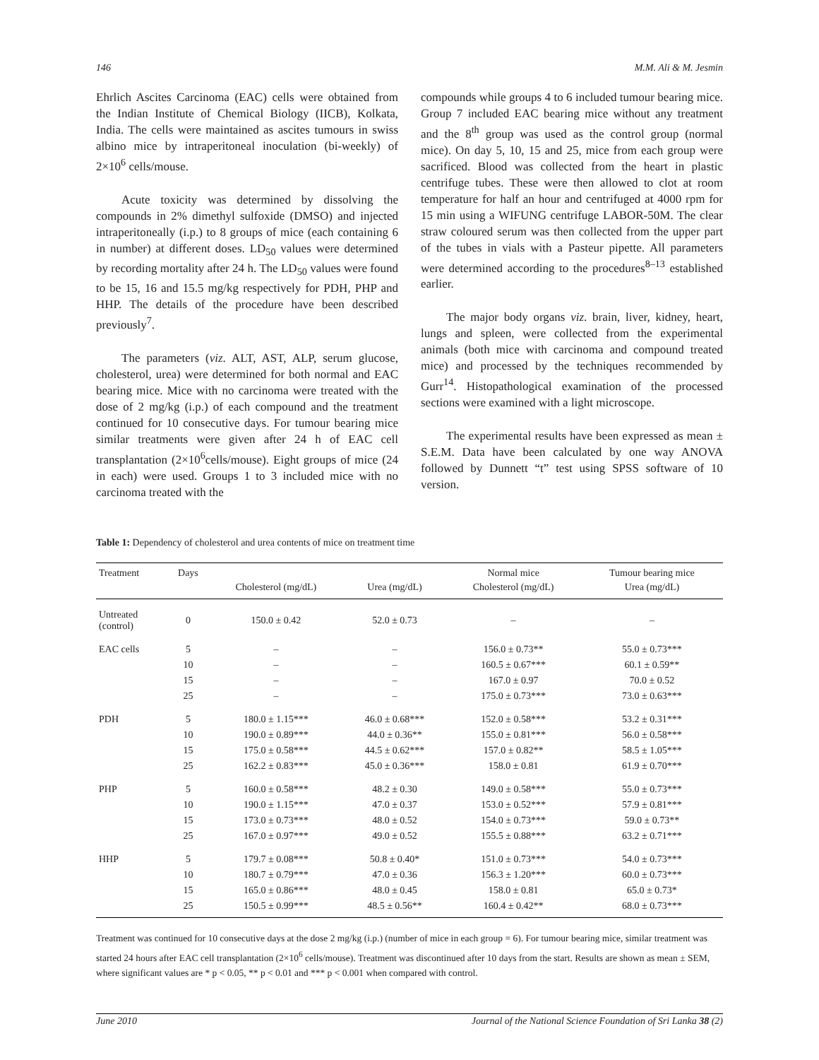146 M.M. Ali & M. Jesmin
Ehrlich Ascites Carcinoma (EAC) cells were obtained from the Indian Institute of Chemical Biology (IICB), Kolkata, India. The cells were maintained as ascites tumours in swiss albino mice by intraperitoneal inoculation (bi-weekly) of 2×10<sup>6</sup> cells/mouse.
Acute toxicity was determined by dissolving the compounds in 2% dimethyl sulfoxide (DMSO) and injected intraperitoneally (i.p.) to 8 groups of mice (each containing 6 in number) at different doses. LD<sub>50</sub> values were determined by recording mortality after 24 h. The LD<sub>50</sub> values were found to be 15, 16 and 15.5 mg/kg respectively for PDH, PHP and HHP. The details of the procedure have been described previously<sup>7</sup>.
The parameters (viz. ALT, AST, ALP, serum glucose, cholesterol, urea) were determined for both normal and EAC bearing mice. Mice with no carcinoma were treated with the dose of 2 mg/kg (i.p.) of each compound and the treatment continued for 10 consecutive days. For tumour bearing mice similar treatments were given after 24 h of EAC cell transplantation (2×10<sup>6</sup>cells/mouse). Eight groups of mice (24 in each) were used. Groups 1 to 3 included mice with no carcinoma treated with the
compounds while groups 4 to 6 included tumour bearing mice. Group 7 included EAC bearing mice without any treatment and the 8<sup>th</sup> group was used as the control group (normal mice). On day 5, 10, 15 and 25, mice from each group were sacrificed. Blood was collected from the heart in plastic centrifuge tubes. These were then allowed to clot at room temperature for half an hour and centrifuged at 4000 rpm for 15 min using a WIFUNG centrifuge LABOR-50M. The clear straw coloured serum was then collected from the upper part of the tubes in vials with a Pasteur pipette. All parameters were determined according to the procedures<sup>8–13</sup> established earlier.
The major body organs viz. brain, liver, kidney, heart, lungs and spleen, were collected from the experimental animals (both mice with carcinoma and compound treated mice) and processed by the techniques recommended by Gurr<sup>14</sup>. Histopathological examination of the processed sections were examined with a light microscope.
The experimental results have been expressed as mean ± S.E.M. Data have been calculated by one way ANOVA followed by Dunnett “t” test using SPSS software of 10 version.
Table 1: Dependency of cholesterol and urea contents of mice on treatment time
| Treatment | Days | | | Normal mice | Tumour bearing mice |
| --- | --- | --- | --- | --- | --- |
| | | Cholesterol (mg/dL) | Urea (mg/dL) | Cholesterol (mg/dL) | Urea (mg/dL) |
| Untreated (control) | 0 | 150.0 ± 0.42 | 52.0 ± 0.73 | – | – |
| EAC cells | 5 | – | – | 156.0 ± 0.73** | 55.0 ± 0.73*** |
| | 10 | – | – | 160.5 ± 0.67*** | 60.1 ± 0.59** |
| | 15 | – | – | 167.0 ± 0.97 | 70.0 ± 0.52 |
| | 25 | – | – | 175.0 ± 0.73*** | 73.0 ± 0.63*** |
| PDH | 5 | 180.0 ± 1.15*** | 46.0 ± 0.68*** | 152.0 ± 0.58*** | 53.2 ± 0.31*** |
| | 10 | 190.0 ± 0.89*** | 44.0 ± 0.36** | 155.0 ± 0.81*** | 56.0 ± 0.58*** |
| | 15 | 175.0 ± 0.58*** | 44.5 ± 0.62*** | 157.0 ± 0.82** | 58.5 ± 1.05*** |
| | 25 | 162.2 ± 0.83*** | 45.0 ± 0.36*** | 158.0 ± 0.81 | 61.9 ± 0.70*** |
| PHP | 5 | 160.0 ± 0.58*** | 48.2 ± 0.30 | 149.0 ± 0.58*** | 55.0 ± 0.73*** |
| | 10 | 190.0 ± 1.15*** | 47.0 ± 0.37 | 153.0 ± 0.52*** | 57.9 ± 0.81*** |
| | 15 | 173.0 ± 0.73*** | 48.0 ± 0.52 | 154.0 ± 0.73*** | 59.0 ± 0.73** |
| | 25 | 167.0 ± 0.97*** | 49.0 ± 0.52 | 155.5 ± 0.88*** | 63.2 ± 0.71*** |
| HHP | 5 | 179.7 ± 0.08*** | 50.8 ± 0.40* | 151.0 ± 0.73*** | 54.0 ± 0.73*** |
| | 10 | 180.7 ± 0.79*** | 47.0 ± 0.36 | 156.3 ± 1.20*** | 60.0 ± 0.73*** |
| | 15 | 165.0 ± 0.86*** | 48.0 ± 0.45 | 158.0 ± 0.81 | 65.0 ± 0.73* |
| | 25 | 150.5 ± 0.99*** | 48.5 ± 0.56** | 160.4 ± 0.42** | 68.0 ± 0.73*** |
Treatment was continued for 10 consecutive days at the dose 2 mg/kg (i.p.) (number of mice in each group = 6). For tumour bearing mice, similar treatment was started 24 hours after EAC cell transplantation (2×10<sup>6</sup> cells/mouse). Treatment was discontinued after 10 days from the start. Results are shown as mean ± SEM, where significant values are * p < 0.05, ** p < 0.01 and *** p < 0.001 when compared with control.
June 2010 Journal of the National Science Foundation of Sri Lanka 38 (2)